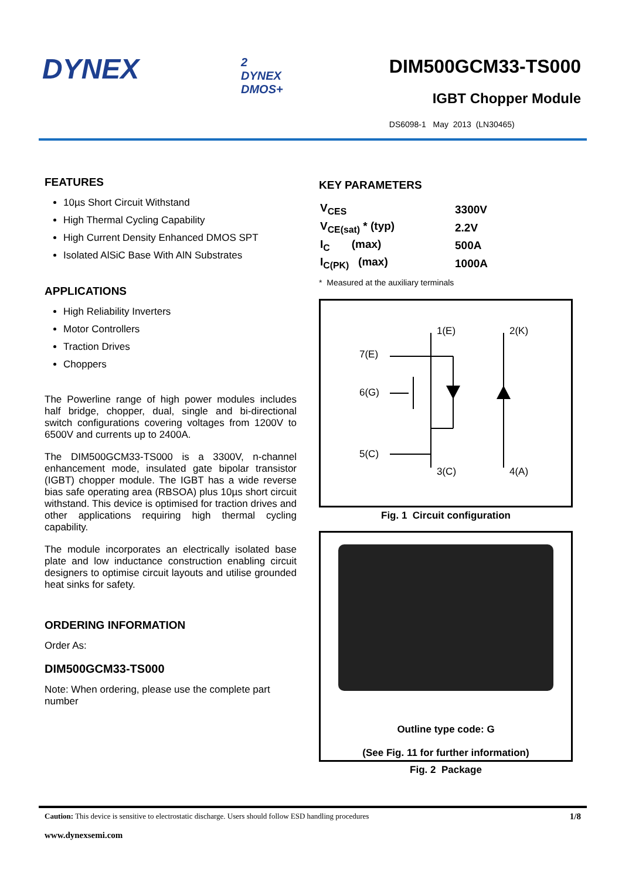DYNEX
2
DYNEX
DMOS+
DIM500GCM33-TS000
IGBT Chopper Module
DS6098-1 May 2013 (LN30465)
FEATURES
10µs Short Circuit Withstand
High Thermal Cycling Capability
High Current Density Enhanced DMOS SPT
Isolated AlSiC Base With AlN Substrates
APPLICATIONS
High Reliability Inverters
Motor Controllers
Traction Drives
Choppers
The Powerline range of high power modules includes half bridge, chopper, dual, single and bi-directional switch configurations covering voltages from 1200V to 6500V and currents up to 2400A.
The DIM500GCM33-TS000 is a 3300V, n-channel enhancement mode, insulated gate bipolar transistor (IGBT) chopper module. The IGBT has a wide reverse bias safe operating area (RBSOA) plus 10µs short circuit withstand. This device is optimised for traction drives and other applications requiring high thermal cycling capability.
The module incorporates an electrically isolated base plate and low inductance construction enabling circuit designers to optimise circuit layouts and utilise grounded heat sinks for safety.
ORDERING INFORMATION
Order As:
DIM500GCM33-TS000
Note: When ordering, please use the complete part number
KEY PARAMETERS
| V<sub>CES</sub> | 3300V |
| V<sub>CE(sat)</sub> * (typ) | 2.2V |
| I<sub>C</sub> (max) | 500A |
| I<sub>C(PK)</sub> (max) | 1000A |
* Measured at the auxiliary terminals
1(E)
2(K)
7(E)
6(G)
5(C)
3(C)
4(A)
Fig. 1 Circuit configuration
Outline type code: G
(See Fig. 11 for further information)
Fig. 2 Package
Caution: This device is sensitive to electrostatic discharge. Users should follow ESD handling procedures 1/8
www.dynexsemi.com